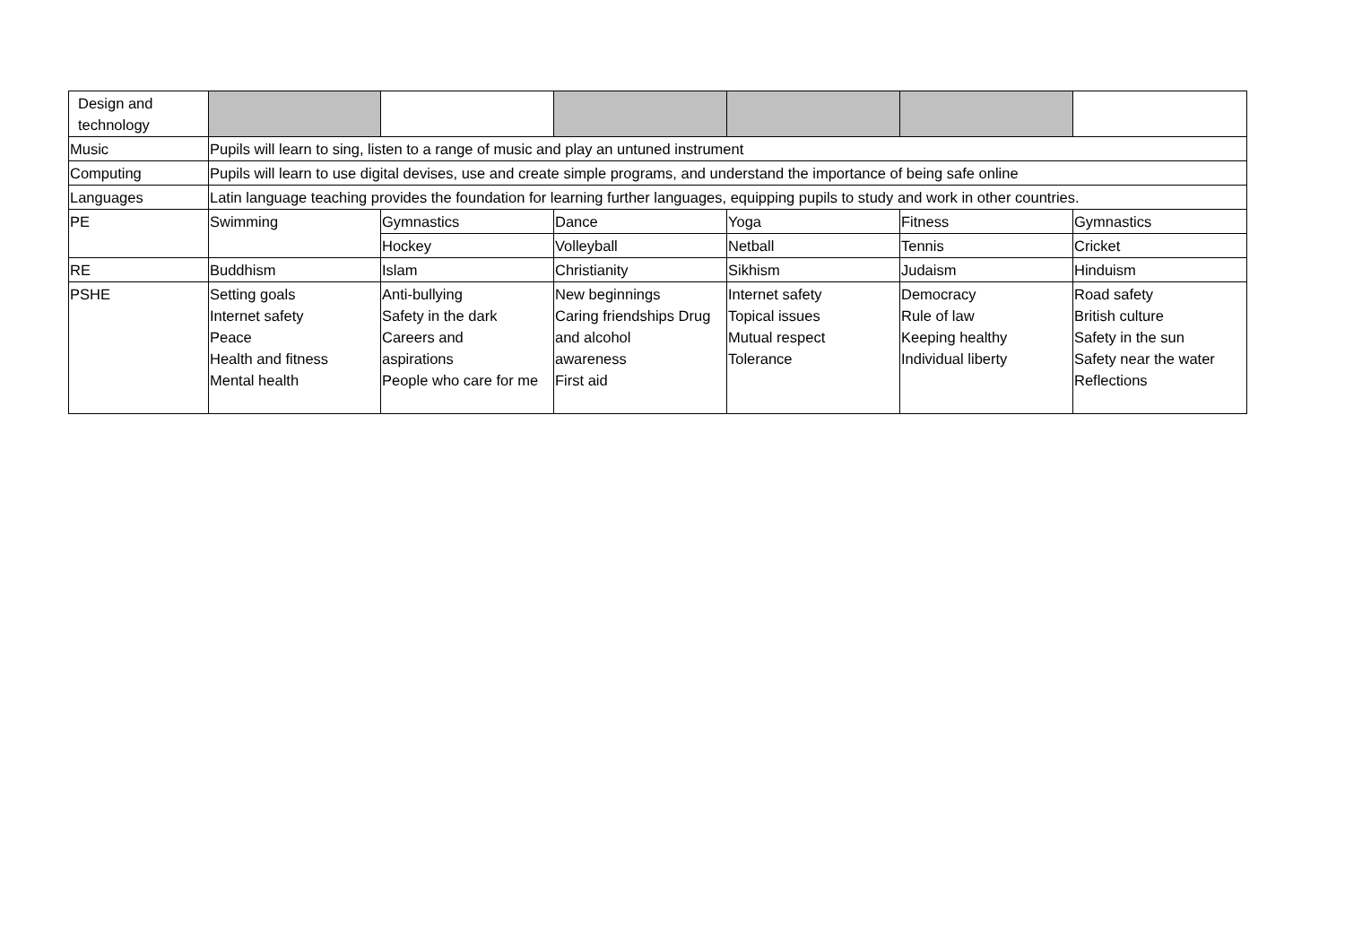| Design and technology | | | | | | |
| Music | Pupils will learn to sing, listen to a range of music and play an untuned instrument | | | | | |
| Computing | Pupils will learn to use digital devises, use and create simple programs, and understand the importance of being safe online | | | | | |
| Languages | Latin language teaching provides the foundation for learning further languages, equipping pupils to study and work in other countries. | | | | | |
| PE | Swimming | Gymnastics | Dance | Yoga | Fitness | Gymnastics |
| | | Hockey | Volleyball | Netball | Tennis | Cricket |
| RE | Buddhism | Islam | Christianity | Sikhism | Judaism | Hinduism |
| PSHE | Setting goals Internet safety Peace Health and fitness Mental health | Anti-bullying Safety in the dark Careers and aspirations People who care for me | New beginnings Caring friendships Drug and alcohol awareness First aid | Internet safety Topical issues Mutual respect Tolerance | Democracy Rule of law Keeping healthy Individual liberty | Road safety British culture Safety in the sun Safety near the water Reflections |